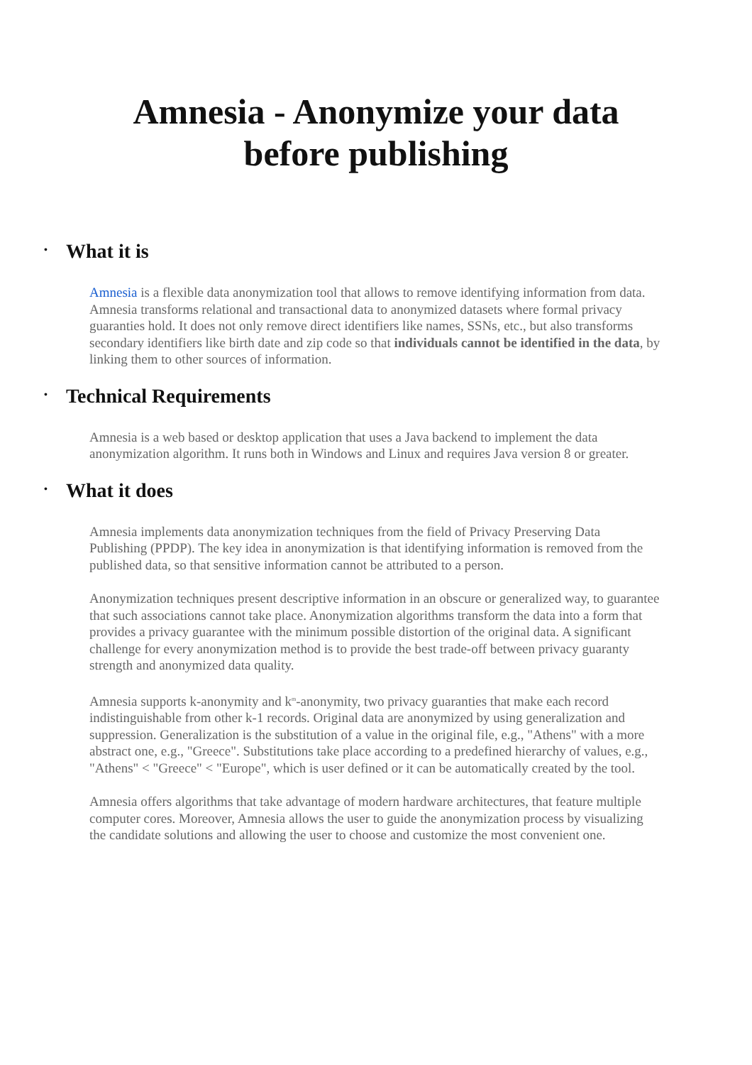Amnesia - Anonymize your data
before publishing
• What it is
Amnesia is a flexible data anonymization tool that allows to remove identifying information from data. Amnesia transforms relational and transactional data to anonymized datasets where formal privacy guaranties hold. It does not only remove direct identifiers like names, SSNs, etc., but also transforms secondary identifiers like birth date and zip code so that individuals cannot be identified in the data, by linking them to other sources of information.
• Technical Requirements
Amnesia is a web based or desktop application that uses a Java backend to implement the data anonymization algorithm. It runs both in Windows and Linux and requires Java version 8 or greater.
• What it does
Amnesia implements data anonymization techniques from the field of Privacy Preserving Data Publishing (PPDP). The key idea in anonymization is that identifying information is removed from the published data, so that sensitive information cannot be attributed to a person.
Anonymization techniques present descriptive information in an obscure or generalized way, to guarantee that such associations cannot take place. Anonymization algorithms transform the data into a form that provides a privacy guarantee with the minimum possible distortion of the original data. A significant challenge for every anonymization method is to provide the best trade-off between privacy guaranty strength and anonymized data quality.
Amnesia supports k-anonymity and k<sup>m</sup>-anonymity, two privacy guaranties that make each record indistinguishable from other k-1 records. Original data are anonymized by using generalization and suppression. Generalization is the substitution of a value in the original file, e.g., "Athens" with a more abstract one, e.g., "Greece". Substitutions take place according to a predefined hierarchy of values, e.g., "Athens" < "Greece" < "Europe", which is user defined or it can be automatically created by the tool.
Amnesia offers algorithms that take advantage of modern hardware architectures, that feature multiple computer cores. Moreover, Amnesia allows the user to guide the anonymization process by visualizing the candidate solutions and allowing the user to choose and customize the most convenient one.